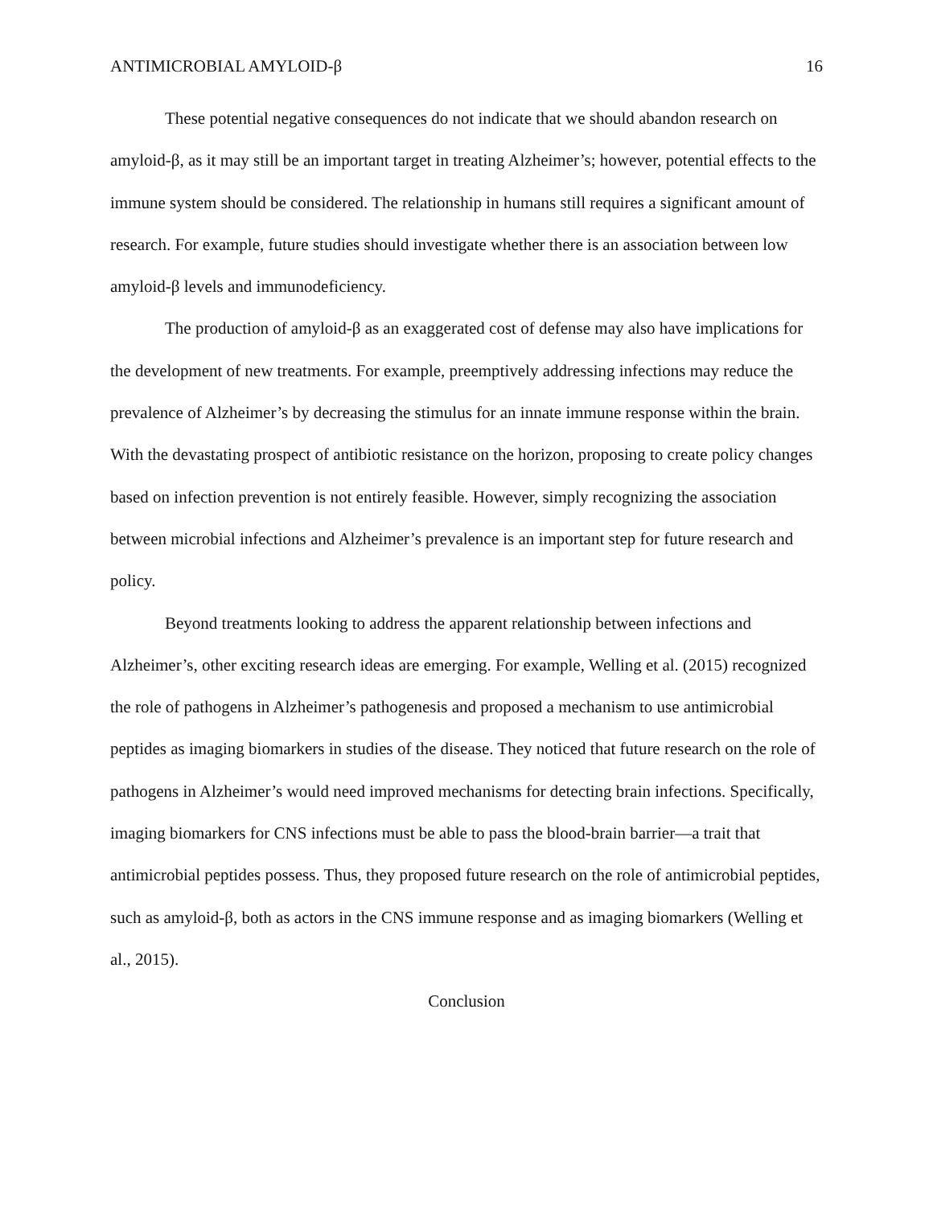ANTIMICROBIAL AMYLOID-β 16
These potential negative consequences do not indicate that we should abandon research on amyloid-β, as it may still be an important target in treating Alzheimer’s; however, potential effects to the immune system should be considered. The relationship in humans still requires a significant amount of research. For example, future studies should investigate whether there is an association between low amyloid-β levels and immunodeficiency.
The production of amyloid-β as an exaggerated cost of defense may also have implications for the development of new treatments. For example, preemptively addressing infections may reduce the prevalence of Alzheimer’s by decreasing the stimulus for an innate immune response within the brain. With the devastating prospect of antibiotic resistance on the horizon, proposing to create policy changes based on infection prevention is not entirely feasible. However, simply recognizing the association between microbial infections and Alzheimer’s prevalence is an important step for future research and policy.
Beyond treatments looking to address the apparent relationship between infections and Alzheimer’s, other exciting research ideas are emerging. For example, Welling et al. (2015) recognized the role of pathogens in Alzheimer’s pathogenesis and proposed a mechanism to use antimicrobial peptides as imaging biomarkers in studies of the disease. They noticed that future research on the role of pathogens in Alzheimer’s would need improved mechanisms for detecting brain infections. Specifically, imaging biomarkers for CNS infections must be able to pass the blood-brain barrier—a trait that antimicrobial peptides possess. Thus, they proposed future research on the role of antimicrobial peptides, such as amyloid-β, both as actors in the CNS immune response and as imaging biomarkers (Welling et al., 2015).
Conclusion